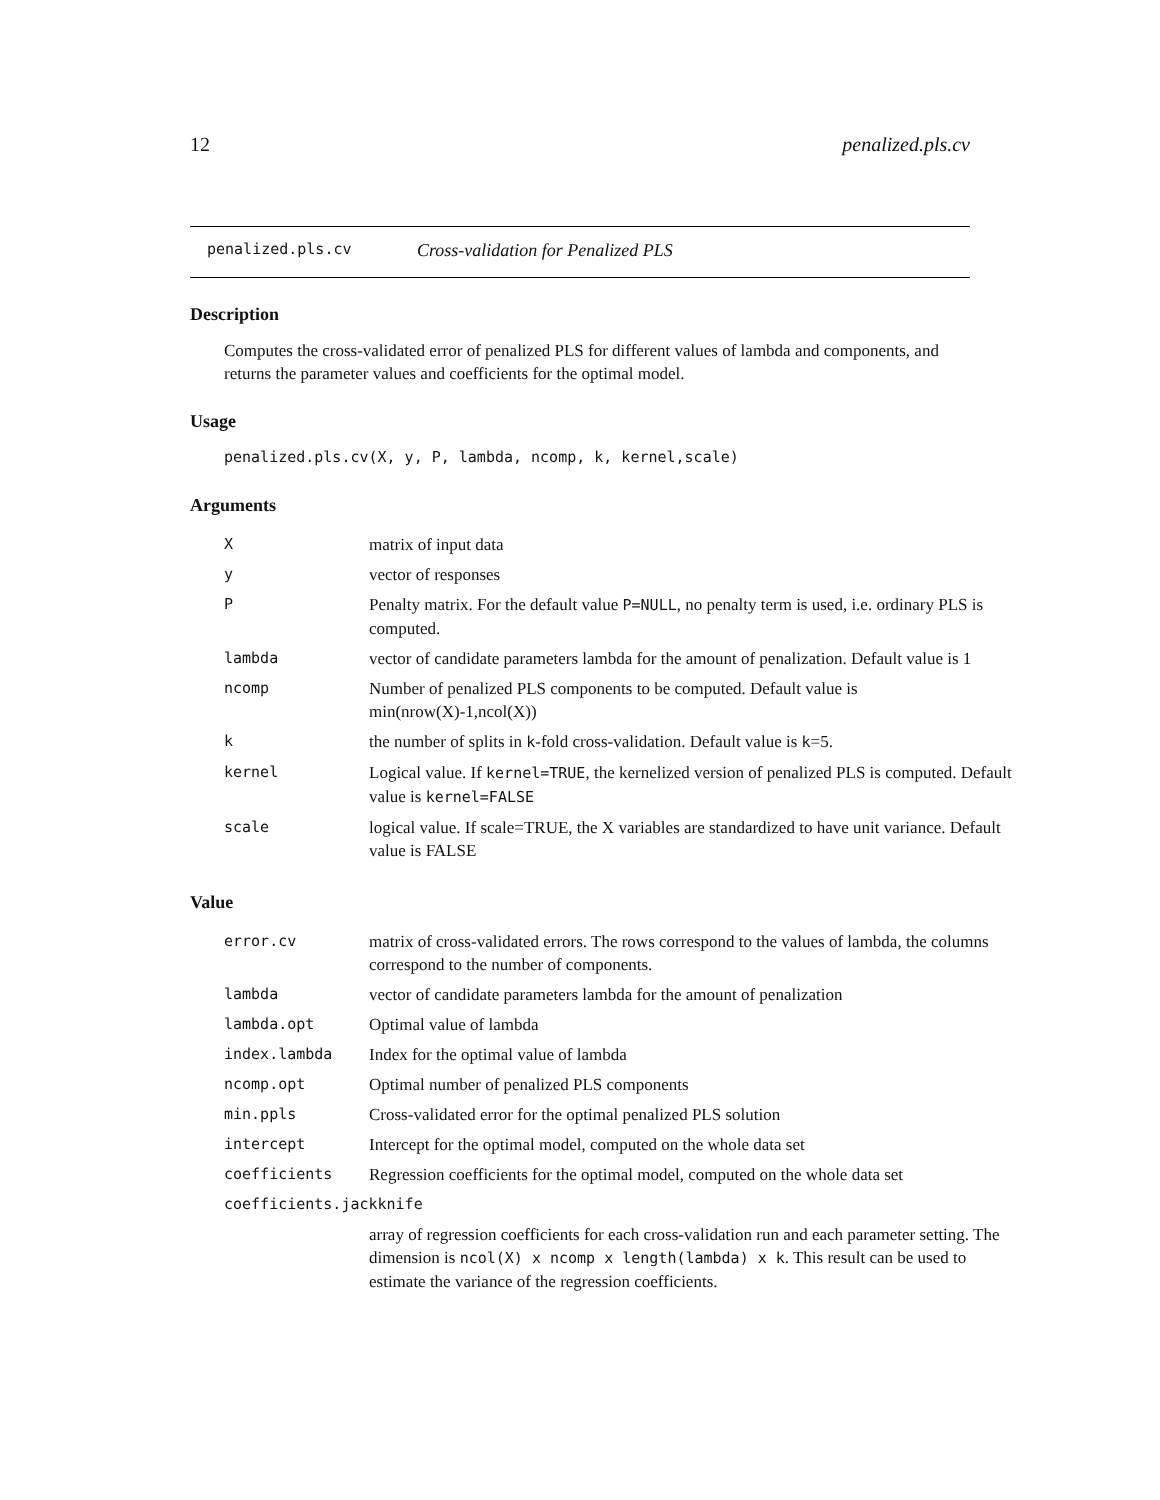12 penalized.pls.cv
penalized.pls.cv Cross-validation for Penalized PLS
Description
Computes the cross-validated error of penalized PLS for different values of lambda and components, and returns the parameter values and coefficients for the optimal model.
Usage
penalized.pls.cv(X, y, P, lambda, ncomp, k, kernel,scale)
Arguments
| X | matrix of input data |
| y | vector of responses |
| P | Penalty matrix. For the default value P=NULL , no penalty term is used, i.e. ordinary PLS is computed. |
| lambda | vector of candidate parameters lambda for the amount of penalization. Default value is 1 |
| ncomp | Number of penalized PLS components to be computed. Default value is min(nrow(X)-1,ncol(X)) |
| k | the number of splits in k -fold cross-validation. Default value is k =5. |
| kernel | Logical value. If kernel=TRUE , the kernelized version of penalized PLS is computed. Default value is kernel=FALSE |
| scale | logical value. If scale=TRUE, the X variables are standardized to have unit variance. Default value is FALSE |
Value
| error.cv | matrix of cross-validated errors. The rows correspond to the values of lambda, the columns correspond to the number of components. |
| lambda | vector of candidate parameters lambda for the amount of penalization |
| lambda.opt | Optimal value of lambda |
| index.lambda | Index for the optimal value of lambda |
| ncomp.opt | Optimal number of penalized PLS components |
| min.ppls | Cross-validated error for the optimal penalized PLS solution |
| intercept | Intercept for the optimal model, computed on the whole data set |
| coefficients | Regression coefficients for the optimal model, computed on the whole data set |
| coefficients.jackknife | |
| | array of regression coefficients for each cross-validation run and each parameter setting. The dimension is ncol(X) x ncomp x length(lambda) x k . This result can be used to estimate the variance of the regression coefficients. |